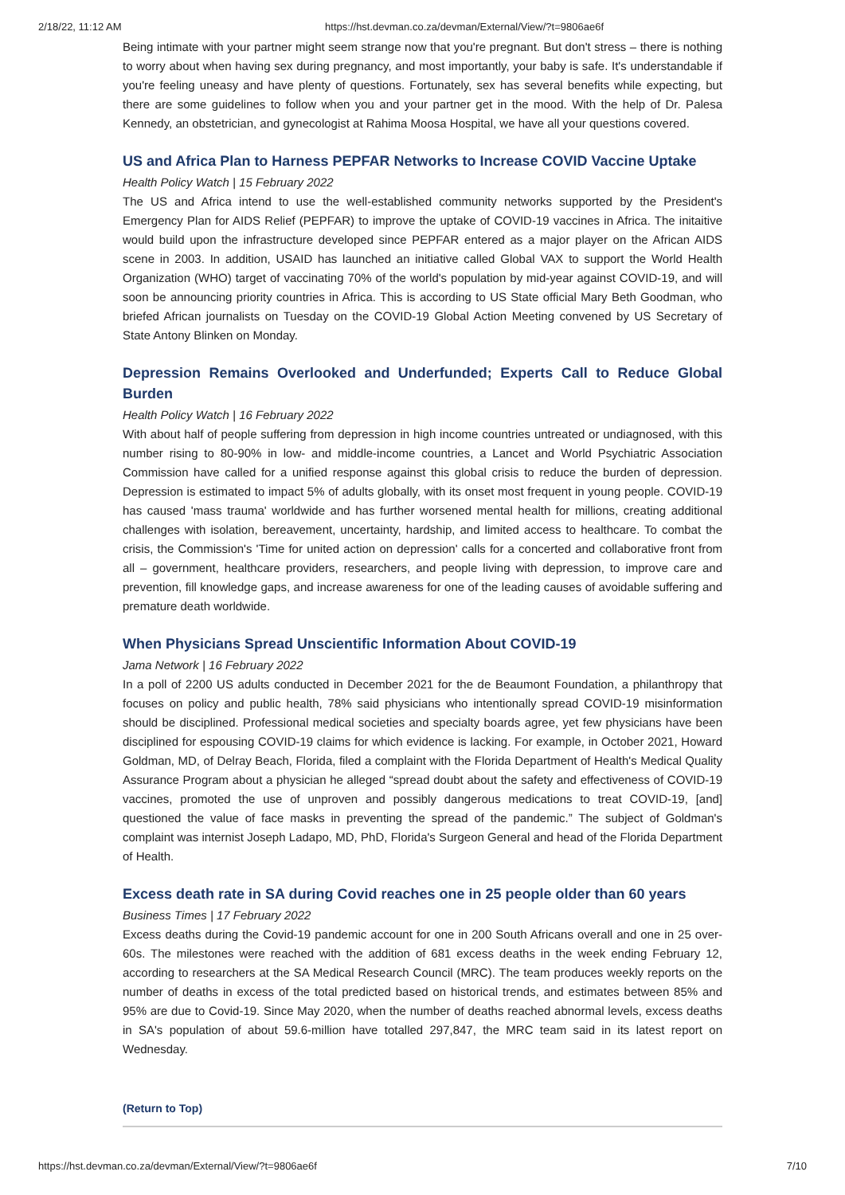2/18/22, 11:12 AM https://hst.devman.co.za/devman/External/View/?t=9806ae6f
Being intimate with your partner might seem strange now that you're pregnant. But don't stress – there is nothing to worry about when having sex during pregnancy, and most importantly, your baby is safe. It's understandable if you're feeling uneasy and have plenty of questions. Fortunately, sex has several benefits while expecting, but there are some guidelines to follow when you and your partner get in the mood. With the help of Dr. Palesa Kennedy, an obstetrician, and gynecologist at Rahima Moosa Hospital, we have all your questions covered.
US and Africa Plan to Harness PEPFAR Networks to Increase COVID Vaccine Uptake
Health Policy Watch | 15 February 2022
The US and Africa intend to use the well-established community networks supported by the President's Emergency Plan for AIDS Relief (PEPFAR) to improve the uptake of COVID-19 vaccines in Africa. The initaitive would build upon the infrastructure developed since PEPFAR entered as a major player on the African AIDS scene in 2003. In addition, USAID has launched an initiative called Global VAX to support the World Health Organization (WHO) target of vaccinating 70% of the world's population by mid-year against COVID-19, and will soon be announcing priority countries in Africa. This is according to US State official Mary Beth Goodman, who briefed African journalists on Tuesday on the COVID-19 Global Action Meeting convened by US Secretary of State Antony Blinken on Monday.
Depression Remains Overlooked and Underfunded; Experts Call to Reduce Global Burden
Health Policy Watch | 16 February 2022
With about half of people suffering from depression in high income countries untreated or undiagnosed, with this number rising to 80-90% in low- and middle-income countries, a Lancet and World Psychiatric Association Commission have called for a unified response against this global crisis to reduce the burden of depression. Depression is estimated to impact 5% of adults globally, with its onset most frequent in young people. COVID-19 has caused 'mass trauma' worldwide and has further worsened mental health for millions, creating additional challenges with isolation, bereavement, uncertainty, hardship, and limited access to healthcare. To combat the crisis, the Commission's 'Time for united action on depression' calls for a concerted and collaborative front from all – government, healthcare providers, researchers, and people living with depression, to improve care and prevention, fill knowledge gaps, and increase awareness for one of the leading causes of avoidable suffering and premature death worldwide.
When Physicians Spread Unscientific Information About COVID-19
Jama Network | 16 February 2022
In a poll of 2200 US adults conducted in December 2021 for the de Beaumont Foundation, a philanthropy that focuses on policy and public health, 78% said physicians who intentionally spread COVID-19 misinformation should be disciplined. Professional medical societies and specialty boards agree, yet few physicians have been disciplined for espousing COVID-19 claims for which evidence is lacking. For example, in October 2021, Howard Goldman, MD, of Delray Beach, Florida, filed a complaint with the Florida Department of Health's Medical Quality Assurance Program about a physician he alleged “spread doubt about the safety and effectiveness of COVID-19 vaccines, promoted the use of unproven and possibly dangerous medications to treat COVID-19, [and] questioned the value of face masks in preventing the spread of the pandemic.” The subject of Goldman's complaint was internist Joseph Ladapo, MD, PhD, Florida's Surgeon General and head of the Florida Department of Health.
Excess death rate in SA during Covid reaches one in 25 people older than 60 years
Business Times | 17 February 2022
Excess deaths during the Covid-19 pandemic account for one in 200 South Africans overall and one in 25 over-60s. The milestones were reached with the addition of 681 excess deaths in the week ending February 12, according to researchers at the SA Medical Research Council (MRC). The team produces weekly reports on the number of deaths in excess of the total predicted based on historical trends, and estimates between 85% and 95% are due to Covid-19. Since May 2020, when the number of deaths reached abnormal levels, excess deaths in SA's population of about 59.6-million have totalled 297,847, the MRC team said in its latest report on Wednesday.
(Return to Top)
https://hst.devman.co.za/devman/External/View/?t=9806ae6f 7/10